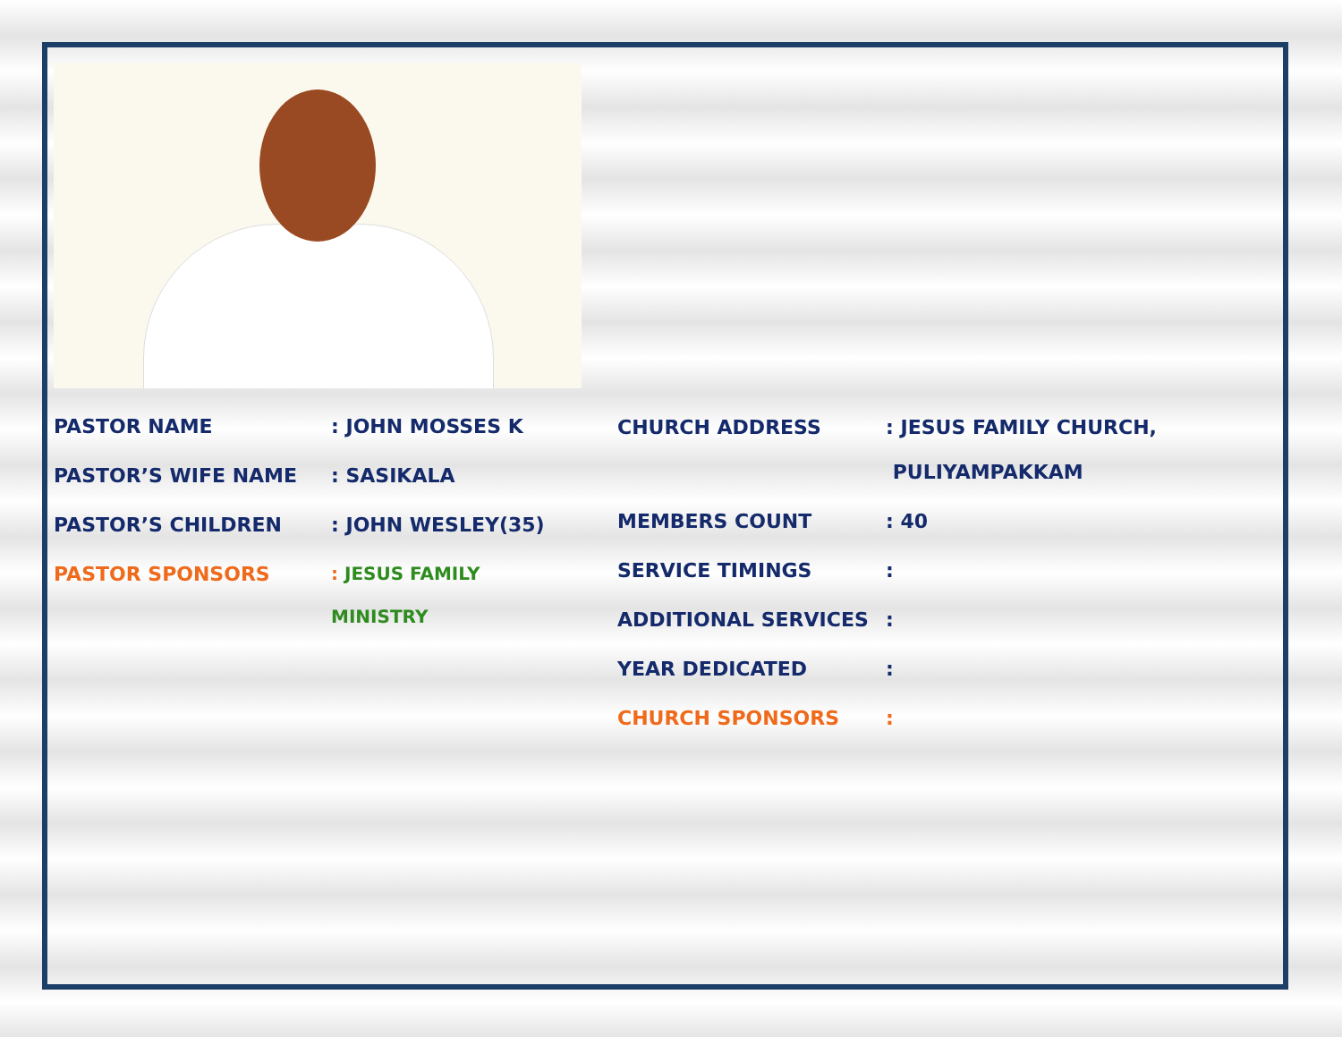PASTOR NAME: JOHN MOSSES K
PASTOR’S WIFE NAME: SASIKALA
PASTOR’S CHILDREN: JOHN WESLEY(35)
PASTOR SPONSORS: JESUS FAMILY
MINISTRY
CHURCH ADDRESS: JESUS FAMILY CHURCH,
PULIYAMPAKKAM
MEMBERS COUNT: 40
SERVICE TIMINGS:
ADDITIONAL SERVICES:
YEAR DEDICATED:
CHURCH SPONSORS: